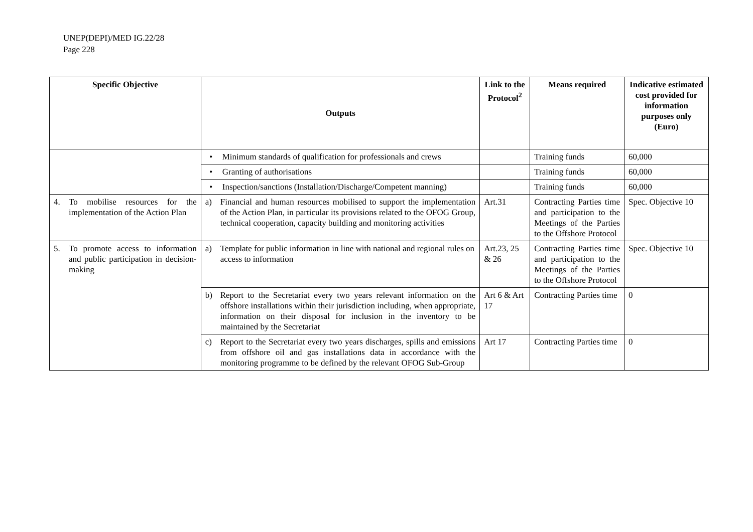UNEP(DEPI)/MED IG.22/28
Page 228
| Specific Objective | Outputs | Link to the Protocol<sup>2</sup> | Means required | Indicative estimated cost provided for information purposes only (Euro) |
| --- | --- | --- | --- | --- |
| | • Minimum standards of qualification for professionals and crews | | Training funds | 60,000 |
| | • Granting of authorisations | | Training funds | 60,000 |
| | • Inspection/sanctions (Installation/Discharge/Competent manning) | | Training funds | 60,000 |
| 4. To mobilise resources for the implementation of the Action Plan | a) Financial and human resources mobilised to support the implementation of the Action Plan, in particular its provisions related to the OFOG Group, technical cooperation, capacity building and monitoring activities | Art.31 | Contracting Parties time and participation to the Meetings of the Parties to the Offshore Protocol | Spec. Objective 10 |
| 5. To promote access to information and public participation in decision-making | a) Template for public information in line with national and regional rules on access to information | Art.23, 25 & 26 | Contracting Parties time and participation to the Meetings of the Parties to the Offshore Protocol | Spec. Objective 10 |
| | b) Report to the Secretariat every two years relevant information on the offshore installations within their jurisdiction including, when appropriate, information on their disposal for inclusion in the inventory to be maintained by the Secretariat | Art 6 & Art 17 | Contracting Parties time | 0 |
| | c) Report to the Secretariat every two years discharges, spills and emissions from offshore oil and gas installations data in accordance with the monitoring programme to be defined by the relevant OFOG Sub-Group | Art 17 | Contracting Parties time | 0 |